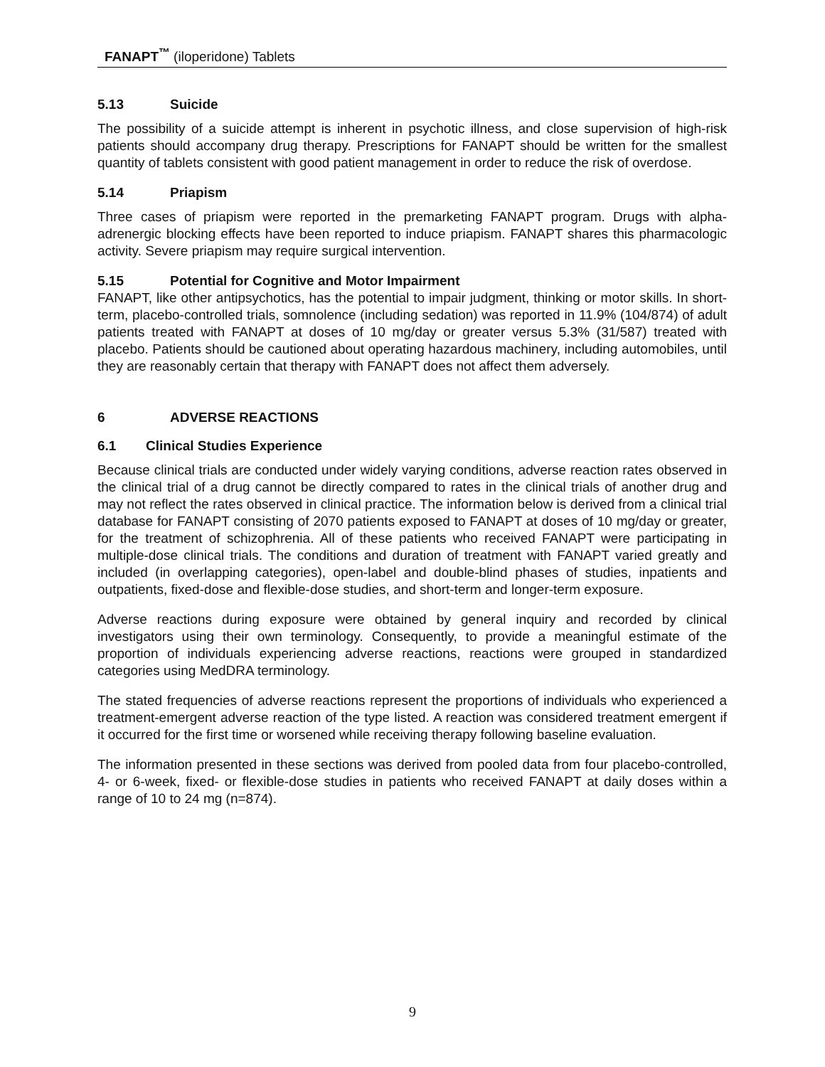FANAPT<sup>™</sup> (iloperidone) Tablets
5.13 Suicide
The possibility of a suicide attempt is inherent in psychotic illness, and close supervision of high-risk patients should accompany drug therapy. Prescriptions for FANAPT should be written for the smallest quantity of tablets consistent with good patient management in order to reduce the risk of overdose.
5.14 Priapism
Three cases of priapism were reported in the premarketing FANAPT program. Drugs with alpha-adrenergic blocking effects have been reported to induce priapism. FANAPT shares this pharmacologic activity. Severe priapism may require surgical intervention.
5.15 Potential for Cognitive and Motor Impairment
FANAPT, like other antipsychotics, has the potential to impair judgment, thinking or motor skills. In short-term, placebo-controlled trials, somnolence (including sedation) was reported in 11.9% (104/874) of adult patients treated with FANAPT at doses of 10 mg/day or greater versus 5.3% (31/587) treated with placebo. Patients should be cautioned about operating hazardous machinery, including automobiles, until they are reasonably certain that therapy with FANAPT does not affect them adversely.
6 ADVERSE REACTIONS
6.1 Clinical Studies Experience
Because clinical trials are conducted under widely varying conditions, adverse reaction rates observed in the clinical trial of a drug cannot be directly compared to rates in the clinical trials of another drug and may not reflect the rates observed in clinical practice. The information below is derived from a clinical trial database for FANAPT consisting of 2070 patients exposed to FANAPT at doses of 10 mg/day or greater, for the treatment of schizophrenia. All of these patients who received FANAPT were participating in multiple-dose clinical trials. The conditions and duration of treatment with FANAPT varied greatly and included (in overlapping categories), open-label and double-blind phases of studies, inpatients and outpatients, fixed-dose and flexible-dose studies, and short-term and longer-term exposure.
Adverse reactions during exposure were obtained by general inquiry and recorded by clinical investigators using their own terminology. Consequently, to provide a meaningful estimate of the proportion of individuals experiencing adverse reactions, reactions were grouped in standardized categories using MedDRA terminology.
The stated frequencies of adverse reactions represent the proportions of individuals who experienced a treatment-emergent adverse reaction of the type listed. A reaction was considered treatment emergent if it occurred for the first time or worsened while receiving therapy following baseline evaluation.
The information presented in these sections was derived from pooled data from four placebo-controlled, 4- or 6-week, fixed- or flexible-dose studies in patients who received FANAPT at daily doses within a range of 10 to 24 mg (n=874).
9